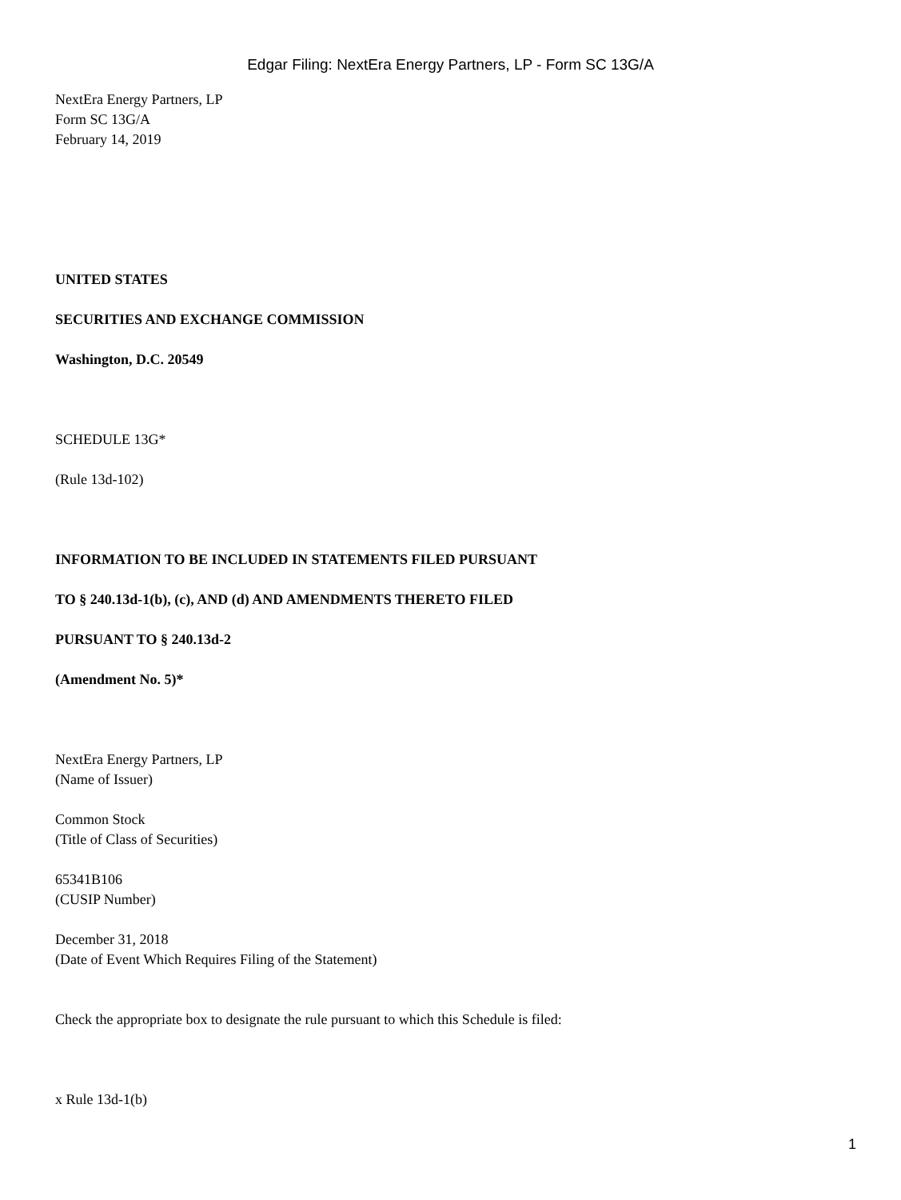Edgar Filing: NextEra Energy Partners, LP - Form SC 13G/A
NextEra Energy Partners, LP
Form SC 13G/A
February 14, 2019
UNITED STATES
SECURITIES AND EXCHANGE COMMISSION
Washington, D.C. 20549
SCHEDULE 13G*
(Rule 13d-102)
INFORMATION TO BE INCLUDED IN STATEMENTS FILED PURSUANT
TO § 240.13d-1(b), (c), AND (d) AND AMENDMENTS THERETO FILED
PURSUANT TO § 240.13d-2
(Amendment No. 5)*
NextEra Energy Partners, LP
(Name of Issuer)
Common Stock
(Title of Class of Securities)
65341B106
(CUSIP Number)
December 31, 2018
(Date of Event Which Requires Filing of the Statement)
Check the appropriate box to designate the rule pursuant to which this Schedule is filed:
x Rule 13d-1(b)
1